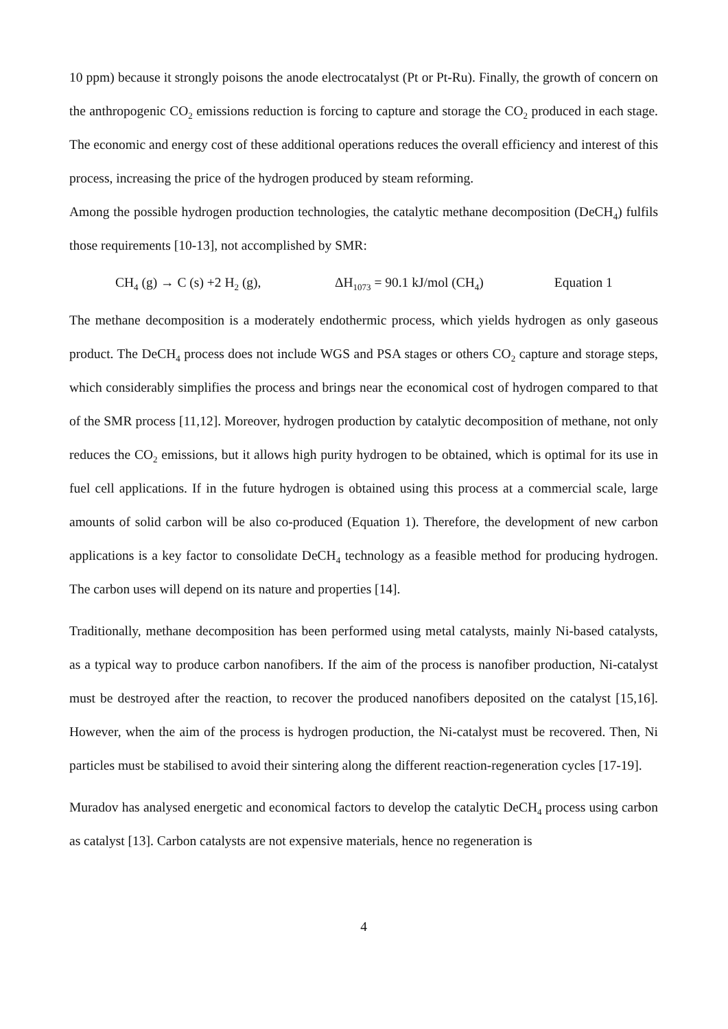10 ppm) because it strongly poisons the anode electrocatalyst (Pt or Pt-Ru). Finally, the growth of concern on the anthropogenic CO<sub>2</sub> emissions reduction is forcing to capture and storage the CO<sub>2</sub> produced in each stage. The economic and energy cost of these additional operations reduces the overall efficiency and interest of this process, increasing the price of the hydrogen produced by steam reforming.
Among the possible hydrogen production technologies, the catalytic methane decomposition (DeCH<sub>4</sub>) fulfils those requirements [10-13], not accomplished by SMR:
CH<sub>4</sub> (g) → C (s) +2 H<sub>2</sub> (g), ΔH<sub>1073</sub> = 90.1 kJ/mol (CH<sub>4</sub>) Equation 1
The methane decomposition is a moderately endothermic process, which yields hydrogen as only gaseous product. The DeCH<sub>4</sub> process does not include WGS and PSA stages or others CO<sub>2</sub> capture and storage steps, which considerably simplifies the process and brings near the economical cost of hydrogen compared to that of the SMR process [11,12]. Moreover, hydrogen production by catalytic decomposition of methane, not only reduces the CO<sub>2</sub> emissions, but it allows high purity hydrogen to be obtained, which is optimal for its use in fuel cell applications. If in the future hydrogen is obtained using this process at a commercial scale, large amounts of solid carbon will be also co-produced (Equation 1). Therefore, the development of new carbon applications is a key factor to consolidate DeCH<sub>4</sub> technology as a feasible method for producing hydrogen. The carbon uses will depend on its nature and properties [14].
Traditionally, methane decomposition has been performed using metal catalysts, mainly Ni-based catalysts, as a typical way to produce carbon nanofibers. If the aim of the process is nanofiber production, Ni-catalyst must be destroyed after the reaction, to recover the produced nanofibers deposited on the catalyst [15,16]. However, when the aim of the process is hydrogen production, the Ni-catalyst must be recovered. Then, Ni particles must be stabilised to avoid their sintering along the different reaction-regeneration cycles [17-19].
Muradov has analysed energetic and economical factors to develop the catalytic DeCH<sub>4</sub> process using carbon as catalyst [13]. Carbon catalysts are not expensive materials, hence no regeneration is
4